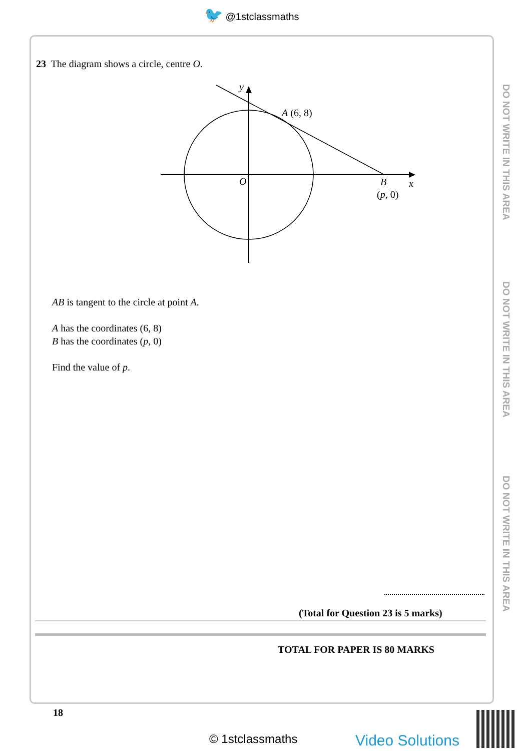🐦 @1stclassmaths
DO NOT WRITE IN THIS AREA
DO NOT WRITE IN THIS AREA
DO NOT WRITE IN THIS AREA
23 The diagram shows a circle, centre O.
y
A (6, 8)
O
B
x
(p, 0)
AB is tangent to the circle at point A.
A has the coordinates (6, 8)
B has the coordinates (p, 0)
Find the value of p.
(Total for Question 23 is 5 marks)
TOTAL FOR PAPER IS 80 MARKS
18
© 1stclassmaths Video Solutions